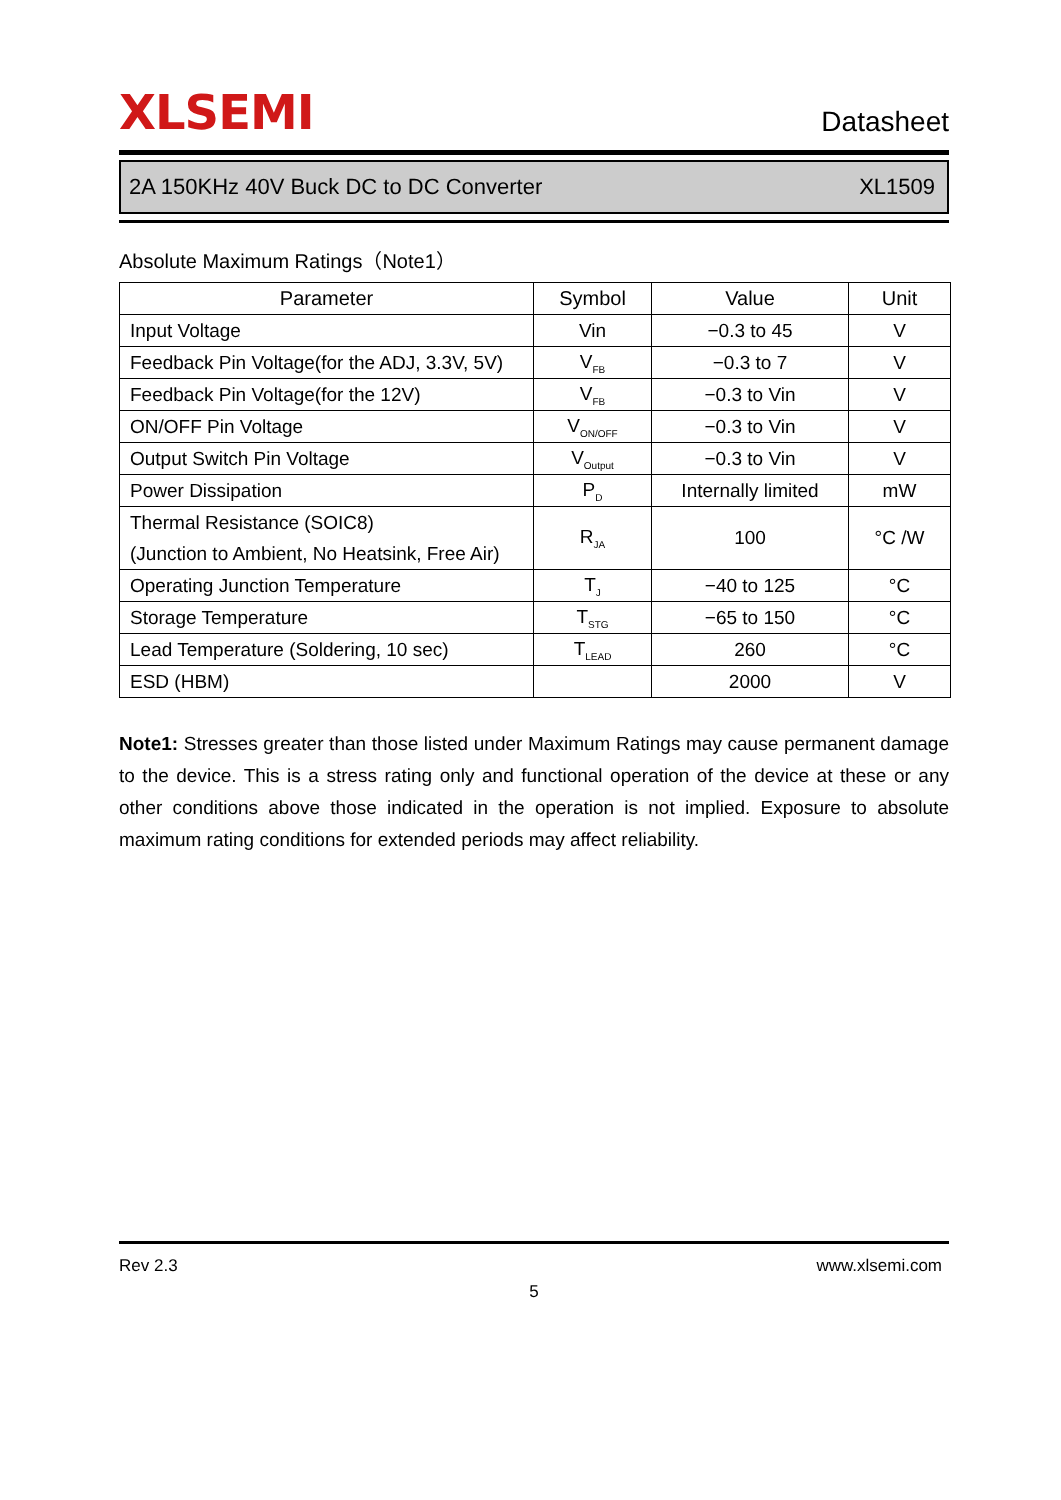XLSEMI
Datasheet
2A 150KHz 40V Buck DC to DC Converter XL1509
Absolute Maximum Ratings（Note1）
| Parameter | Symbol | Value | Unit |
| --- | --- | --- | --- |
| Input Voltage | Vin | −0.3 to 45 | V |
| Feedback Pin Voltage(for the ADJ, 3.3V, 5V) | V<sub>FB</sub> | −0.3 to 7 | V |
| Feedback Pin Voltage(for the 12V) | V<sub>FB</sub> | −0.3 to Vin | V |
| ON/OFF Pin Voltage | V<sub>ON/OFF</sub> | −0.3 to Vin | V |
| Output Switch Pin Voltage | V<sub>Output</sub> | −0.3 to Vin | V |
| Power Dissipation | P<sub>D</sub> | Internally limited | mW |
| Thermal Resistance (SOIC8) (Junction to Ambient, No Heatsink, Free Air) | R<sub>JA</sub> | 100 | °C /W |
| Operating Junction Temperature | T<sub>J</sub> | −40 to 125 | °C |
| Storage Temperature | T<sub>STG</sub> | −65 to 150 | °C |
| Lead Temperature (Soldering, 10 sec) | T<sub>LEAD</sub> | 260 | °C |
| ESD (HBM) | | 2000 | V |
Note1: Stresses greater than those listed under Maximum Ratings may cause permanent damage to the device. This is a stress rating only and functional operation of the device at these or any other conditions above those indicated in the operation is not implied. Exposure to absolute maximum rating conditions for extended periods may affect reliability.
Rev 2.3 www.xlsemi.com
5